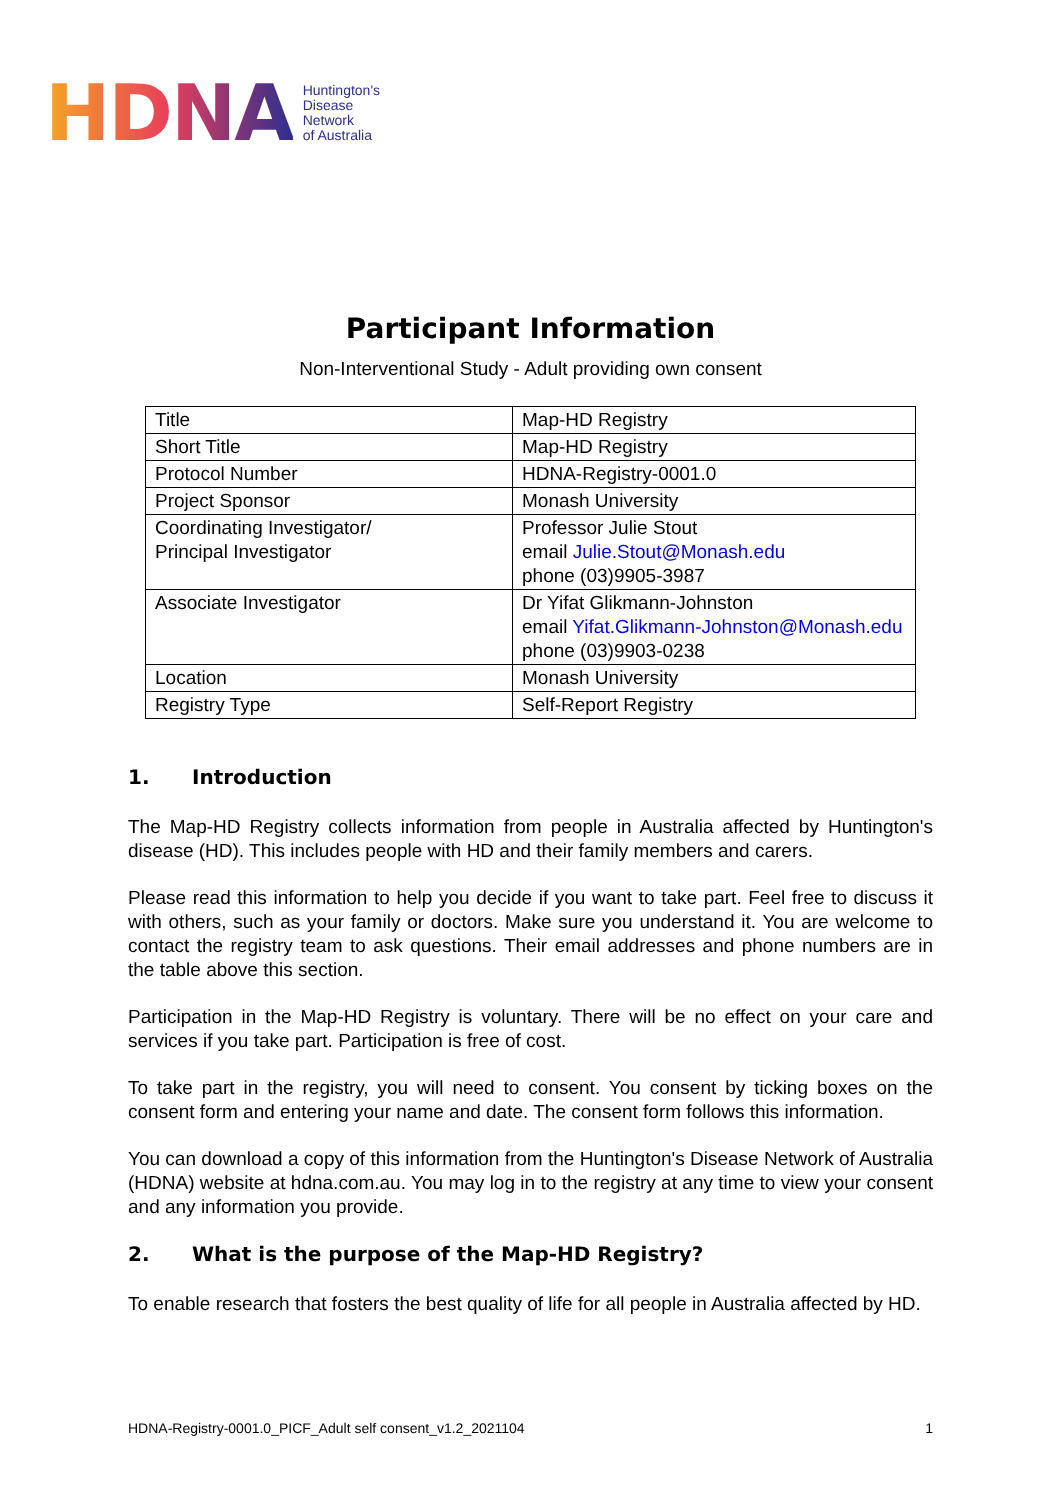HDNA
Huntington's
Disease
Network
of Australia
Participant Information
Non-Interventional Study - Adult providing own consent
| Title | Map-HD Registry |
| Short Title | Map-HD Registry |
| Protocol Number | HDNA-Registry-0001.0 |
| Project Sponsor | Monash University |
| Coordinating Investigator/ Principal Investigator | Professor Julie Stout email Julie.Stout@Monash.edu phone (03)9905-3987 |
| Associate Investigator | Dr Yifat Glikmann-Johnston email Yifat.Glikmann-Johnston@Monash.edu phone (03)9903-0238 |
| Location | Monash University |
| Registry Type | Self-Report Registry |
1. Introduction
The Map-HD Registry collects information from people in Australia affected by Huntington's disease (HD). This includes people with HD and their family members and carers.
Please read this information to help you decide if you want to take part. Feel free to discuss it with others, such as your family or doctors. Make sure you understand it. You are welcome to contact the registry team to ask questions. Their email addresses and phone numbers are in the table above this section.
Participation in the Map-HD Registry is voluntary. There will be no effect on your care and services if you take part. Participation is free of cost.
To take part in the registry, you will need to consent. You consent by ticking boxes on the consent form and entering your name and date. The consent form follows this information.
You can download a copy of this information from the Huntington's Disease Network of Australia (HDNA) website at hdna.com.au. You may log in to the registry at any time to view your consent and any information you provide.
2. What is the purpose of the Map-HD Registry?
To enable research that fosters the best quality of life for all people in Australia affected by HD.
HDNA-Registry-0001.0_PICF_Adult self consent_v1.2_2021104 1